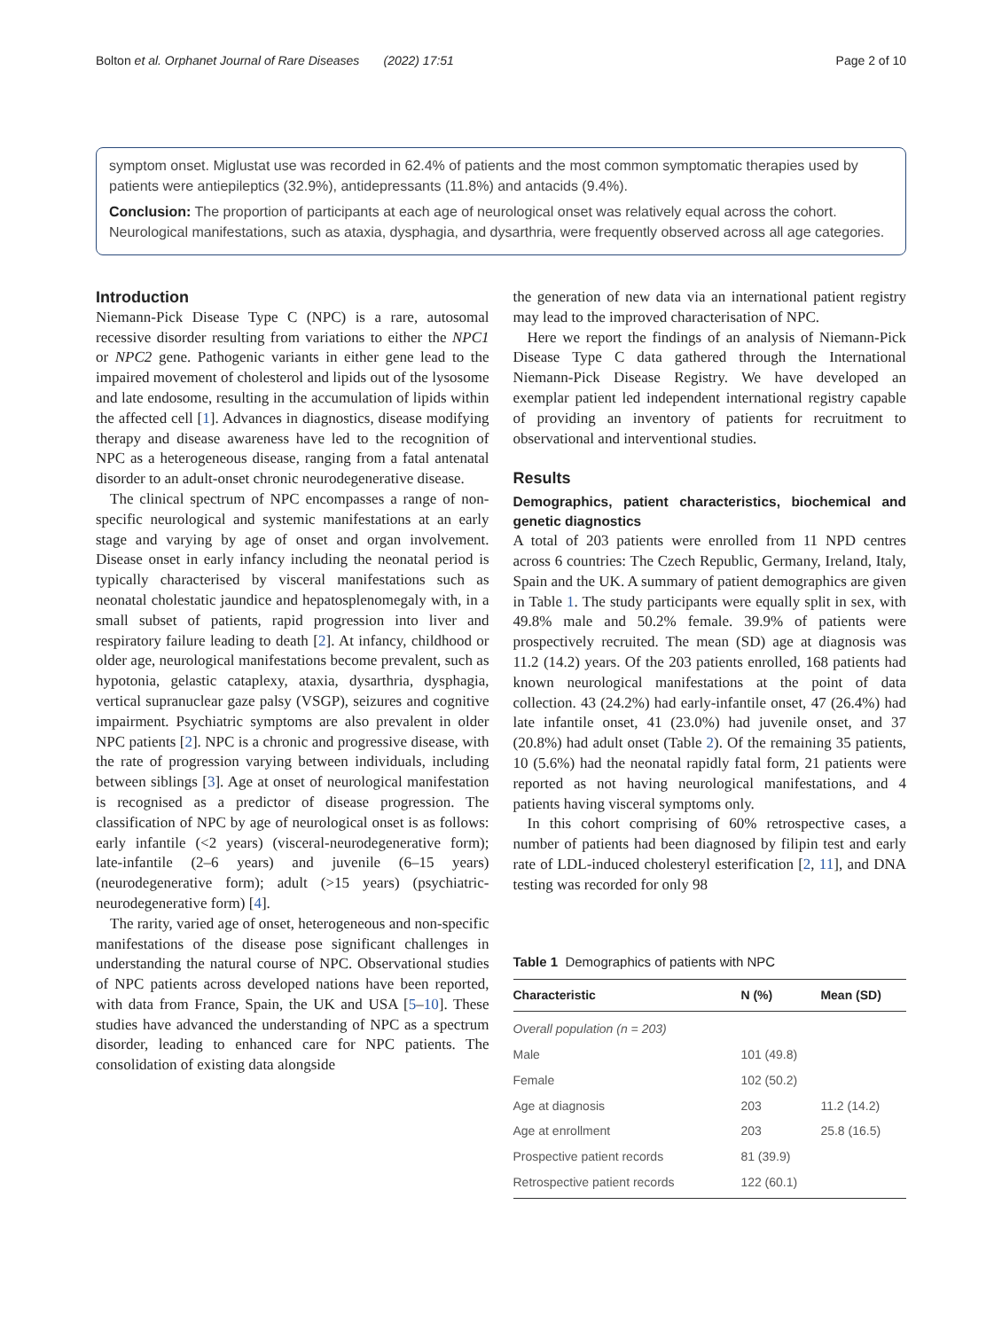Bolton et al. Orphanet Journal of Rare Diseases (2022) 17:51 Page 2 of 10
symptom onset. Miglustat use was recorded in 62.4% of patients and the most common symptomatic therapies used by patients were antiepileptics (32.9%), antidepressants (11.8%) and antacids (9.4%).
Conclusion: The proportion of participants at each age of neurological onset was relatively equal across the cohort. Neurological manifestations, such as ataxia, dysphagia, and dysarthria, were frequently observed across all age categories.
Introduction
Niemann-Pick Disease Type C (NPC) is a rare, autosomal recessive disorder resulting from variations to either the NPC1 or NPC2 gene. Pathogenic variants in either gene lead to the impaired movement of cholesterol and lipids out of the lysosome and late endosome, resulting in the accumulation of lipids within the affected cell [1]. Advances in diagnostics, disease modifying therapy and disease awareness have led to the recognition of NPC as a heterogeneous disease, ranging from a fatal antenatal disorder to an adult-onset chronic neurodegenerative disease.
The clinical spectrum of NPC encompasses a range of non-specific neurological and systemic manifestations at an early stage and varying by age of onset and organ involvement. Disease onset in early infancy including the neonatal period is typically characterised by visceral manifestations such as neonatal cholestatic jaundice and hepatosplenomegaly with, in a small subset of patients, rapid progression into liver and respiratory failure leading to death [2]. At infancy, childhood or older age, neurological manifestations become prevalent, such as hypotonia, gelastic cataplexy, ataxia, dysarthria, dysphagia, vertical supranuclear gaze palsy (VSGP), seizures and cognitive impairment. Psychiatric symptoms are also prevalent in older NPC patients [2]. NPC is a chronic and progressive disease, with the rate of progression varying between individuals, including between siblings [3]. Age at onset of neurological manifestation is recognised as a predictor of disease progression. The classification of NPC by age of neurological onset is as follows: early infantile (<2 years) (visceral-neurodegenerative form); late-infantile (2–6 years) and juvenile (6–15 years) (neurodegenerative form); adult (>15 years) (psychiatric-neurodegenerative form) [4].
The rarity, varied age of onset, heterogeneous and non-specific manifestations of the disease pose significant challenges in understanding the natural course of NPC. Observational studies of NPC patients across developed nations have been reported, with data from France, Spain, the UK and USA [5–10]. These studies have advanced the understanding of NPC as a spectrum disorder, leading to enhanced care for NPC patients. The consolidation of existing data alongside
the generation of new data via an international patient registry may lead to the improved characterisation of NPC.
Here we report the findings of an analysis of Niemann-Pick Disease Type C data gathered through the International Niemann-Pick Disease Registry. We have developed an exemplar patient led independent international registry capable of providing an inventory of patients for recruitment to observational and interventional studies.
Results
Demographics, patient characteristics, biochemical and genetic diagnostics
A total of 203 patients were enrolled from 11 NPD centres across 6 countries: The Czech Republic, Germany, Ireland, Italy, Spain and the UK. A summary of patient demographics are given in Table 1. The study participants were equally split in sex, with 49.8% male and 50.2% female. 39.9% of patients were prospectively recruited. The mean (SD) age at diagnosis was 11.2 (14.2) years. Of the 203 patients enrolled, 168 patients had known neurological manifestations at the point of data collection. 43 (24.2%) had early-infantile onset, 47 (26.4%) had late infantile onset, 41 (23.0%) had juvenile onset, and 37 (20.8%) had adult onset (Table 2). Of the remaining 35 patients, 10 (5.6%) had the neonatal rapidly fatal form, 21 patients were reported as not having neurological manifestations, and 4 patients having visceral symptoms only.
In this cohort comprising of 60% retrospective cases, a number of patients had been diagnosed by filipin test and early rate of LDL-induced cholesteryl esterification [2, 11], and DNA testing was recorded for only 98
Table 1 Demographics of patients with NPC
| Characteristic | N (%) | Mean (SD) |
| --- | --- | --- |
| Overall population (n = 203) | | |
| Male | 101 (49.8) | |
| Female | 102 (50.2) | |
| Age at diagnosis | 203 | 11.2 (14.2) |
| Age at enrollment | 203 | 25.8 (16.5) |
| Prospective patient records | 81 (39.9) | |
| Retrospective patient records | 122 (60.1) | |